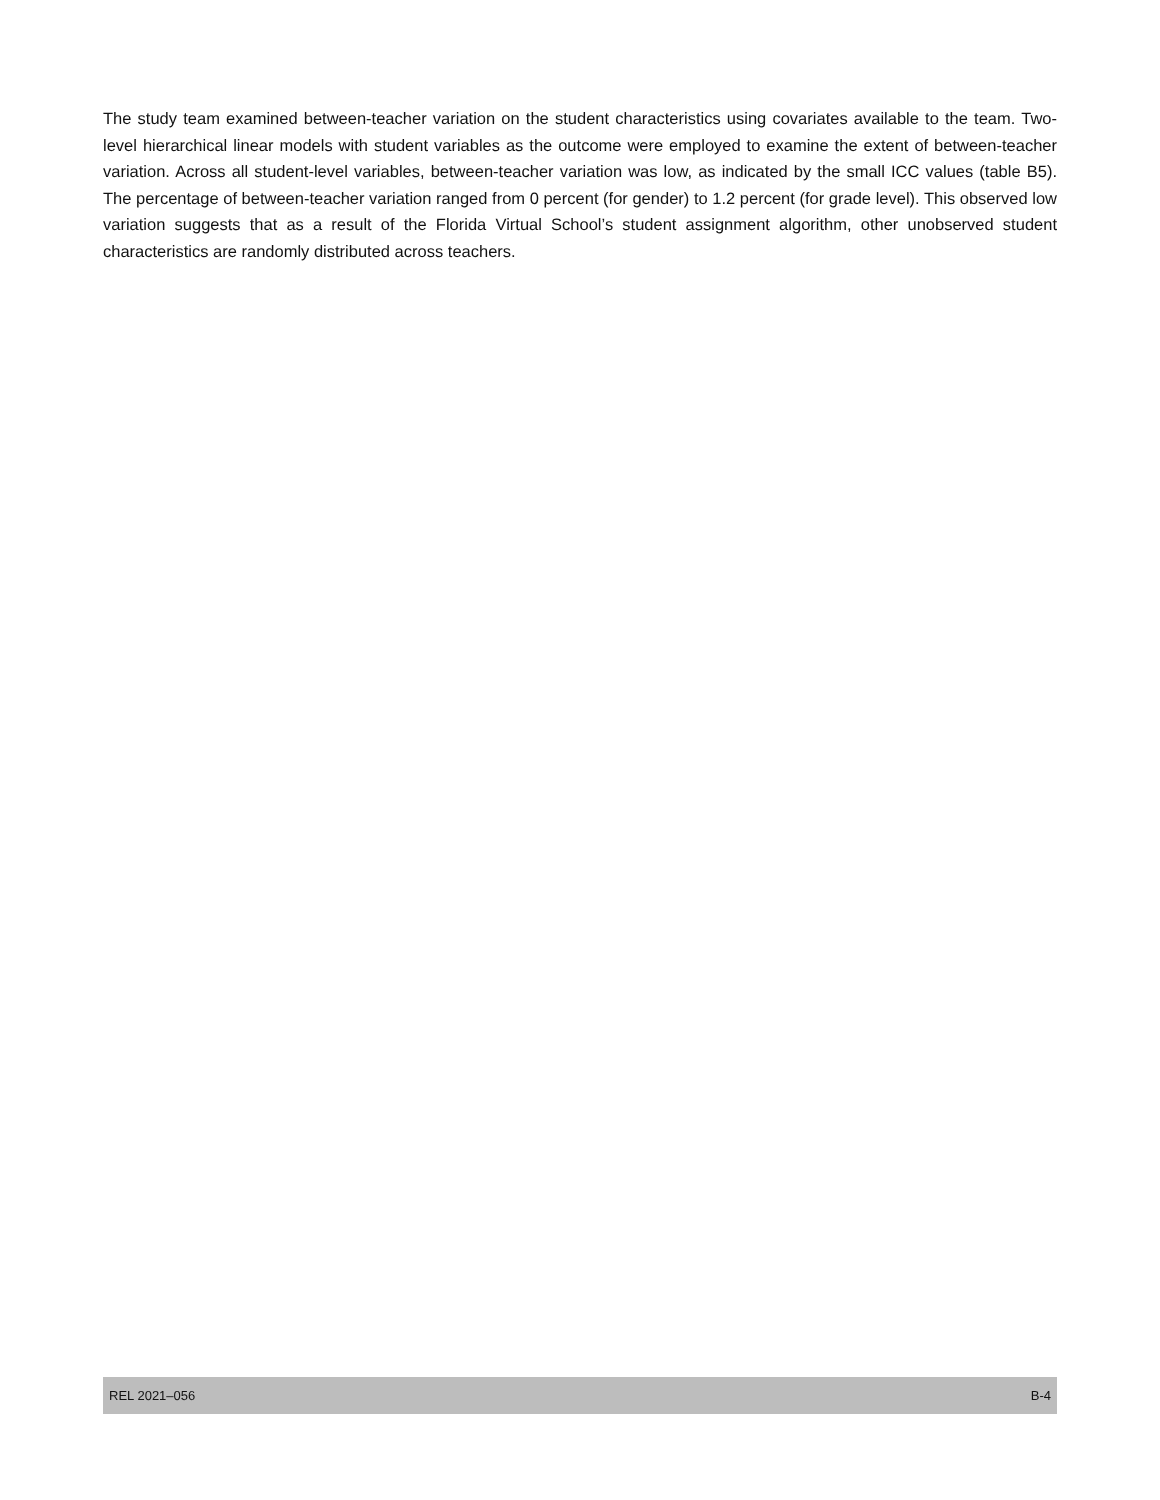The study team examined between-teacher variation on the student characteristics using covariates available to the team. Two-level hierarchical linear models with student variables as the outcome were employed to examine the extent of between-teacher variation. Across all student-level variables, between-teacher variation was low, as indicated by the small ICC values (table B5). The percentage of between-teacher variation ranged from 0 percent (for gender) to 1.2 percent (for grade level). This observed low variation suggests that as a result of the Florida Virtual School’s student assignment algorithm, other unobserved student characteristics are randomly distributed across teachers.
REL 2021–056 B-4